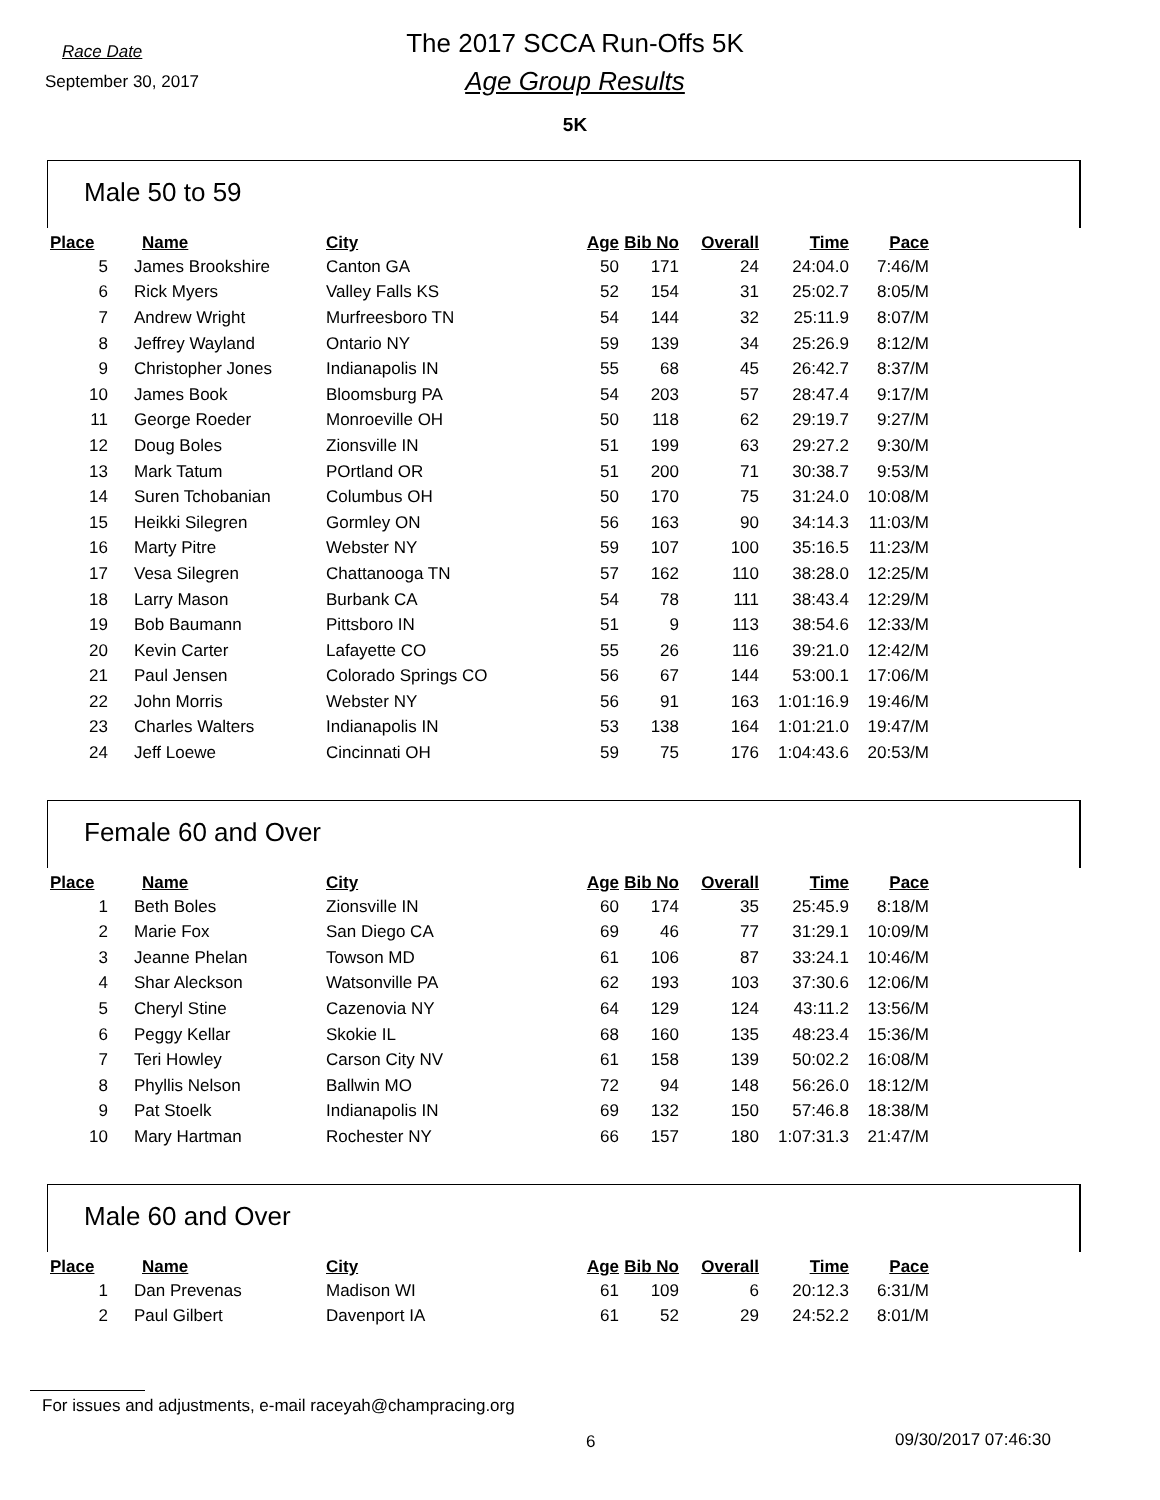Race Date
September 30, 2017
The 2017 SCCA Run-Offs 5K
Age Group Results
5K
Male 50 to 59
| Place | Name | City | Age | Bib No | Overall | Time | Pace |
| --- | --- | --- | --- | --- | --- | --- | --- |
| 5 | James Brookshire | Canton GA | 50 | 171 | 24 | 24:04.0 | 7:46/M |
| 6 | Rick Myers | Valley Falls KS | 52 | 154 | 31 | 25:02.7 | 8:05/M |
| 7 | Andrew Wright | Murfreesboro TN | 54 | 144 | 32 | 25:11.9 | 8:07/M |
| 8 | Jeffrey Wayland | Ontario NY | 59 | 139 | 34 | 25:26.9 | 8:12/M |
| 9 | Christopher Jones | Indianapolis IN | 55 | 68 | 45 | 26:42.7 | 8:37/M |
| 10 | James Book | Bloomsburg PA | 54 | 203 | 57 | 28:47.4 | 9:17/M |
| 11 | George Roeder | Monroeville OH | 50 | 118 | 62 | 29:19.7 | 9:27/M |
| 12 | Doug Boles | Zionsville IN | 51 | 199 | 63 | 29:27.2 | 9:30/M |
| 13 | Mark Tatum | POrtland OR | 51 | 200 | 71 | 30:38.7 | 9:53/M |
| 14 | Suren Tchobanian | Columbus OH | 50 | 170 | 75 | 31:24.0 | 10:08/M |
| 15 | Heikki Silegren | Gormley ON | 56 | 163 | 90 | 34:14.3 | 11:03/M |
| 16 | Marty Pitre | Webster NY | 59 | 107 | 100 | 35:16.5 | 11:23/M |
| 17 | Vesa Silegren | Chattanooga TN | 57 | 162 | 110 | 38:28.0 | 12:25/M |
| 18 | Larry Mason | Burbank CA | 54 | 78 | 111 | 38:43.4 | 12:29/M |
| 19 | Bob Baumann | Pittsboro IN | 51 | 9 | 113 | 38:54.6 | 12:33/M |
| 20 | Kevin Carter | Lafayette CO | 55 | 26 | 116 | 39:21.0 | 12:42/M |
| 21 | Paul Jensen | Colorado Springs CO | 56 | 67 | 144 | 53:00.1 | 17:06/M |
| 22 | John Morris | Webster NY | 56 | 91 | 163 | 1:01:16.9 | 19:46/M |
| 23 | Charles Walters | Indianapolis IN | 53 | 138 | 164 | 1:01:21.0 | 19:47/M |
| 24 | Jeff Loewe | Cincinnati OH | 59 | 75 | 176 | 1:04:43.6 | 20:53/M |
Female 60 and Over
| Place | Name | City | Age | Bib No | Overall | Time | Pace |
| --- | --- | --- | --- | --- | --- | --- | --- |
| 1 | Beth Boles | Zionsville IN | 60 | 174 | 35 | 25:45.9 | 8:18/M |
| 2 | Marie Fox | San Diego CA | 69 | 46 | 77 | 31:29.1 | 10:09/M |
| 3 | Jeanne Phelan | Towson MD | 61 | 106 | 87 | 33:24.1 | 10:46/M |
| 4 | Shar Aleckson | Watsonville PA | 62 | 193 | 103 | 37:30.6 | 12:06/M |
| 5 | Cheryl Stine | Cazenovia NY | 64 | 129 | 124 | 43:11.2 | 13:56/M |
| 6 | Peggy Kellar | Skokie IL | 68 | 160 | 135 | 48:23.4 | 15:36/M |
| 7 | Teri Howley | Carson City NV | 61 | 158 | 139 | 50:02.2 | 16:08/M |
| 8 | Phyllis Nelson | Ballwin MO | 72 | 94 | 148 | 56:26.0 | 18:12/M |
| 9 | Pat Stoelk | Indianapolis IN | 69 | 132 | 150 | 57:46.8 | 18:38/M |
| 10 | Mary Hartman | Rochester NY | 66 | 157 | 180 | 1:07:31.3 | 21:47/M |
Male 60 and Over
| Place | Name | City | Age | Bib No | Overall | Time | Pace |
| --- | --- | --- | --- | --- | --- | --- | --- |
| 1 | Dan Prevenas | Madison WI | 61 | 109 | 6 | 20:12.3 | 6:31/M |
| 2 | Paul Gilbert | Davenport IA | 61 | 52 | 29 | 24:52.2 | 8:01/M |
For issues and adjustments, e-mail raceyah@champracing.org
6 09/30/2017 07:46:30